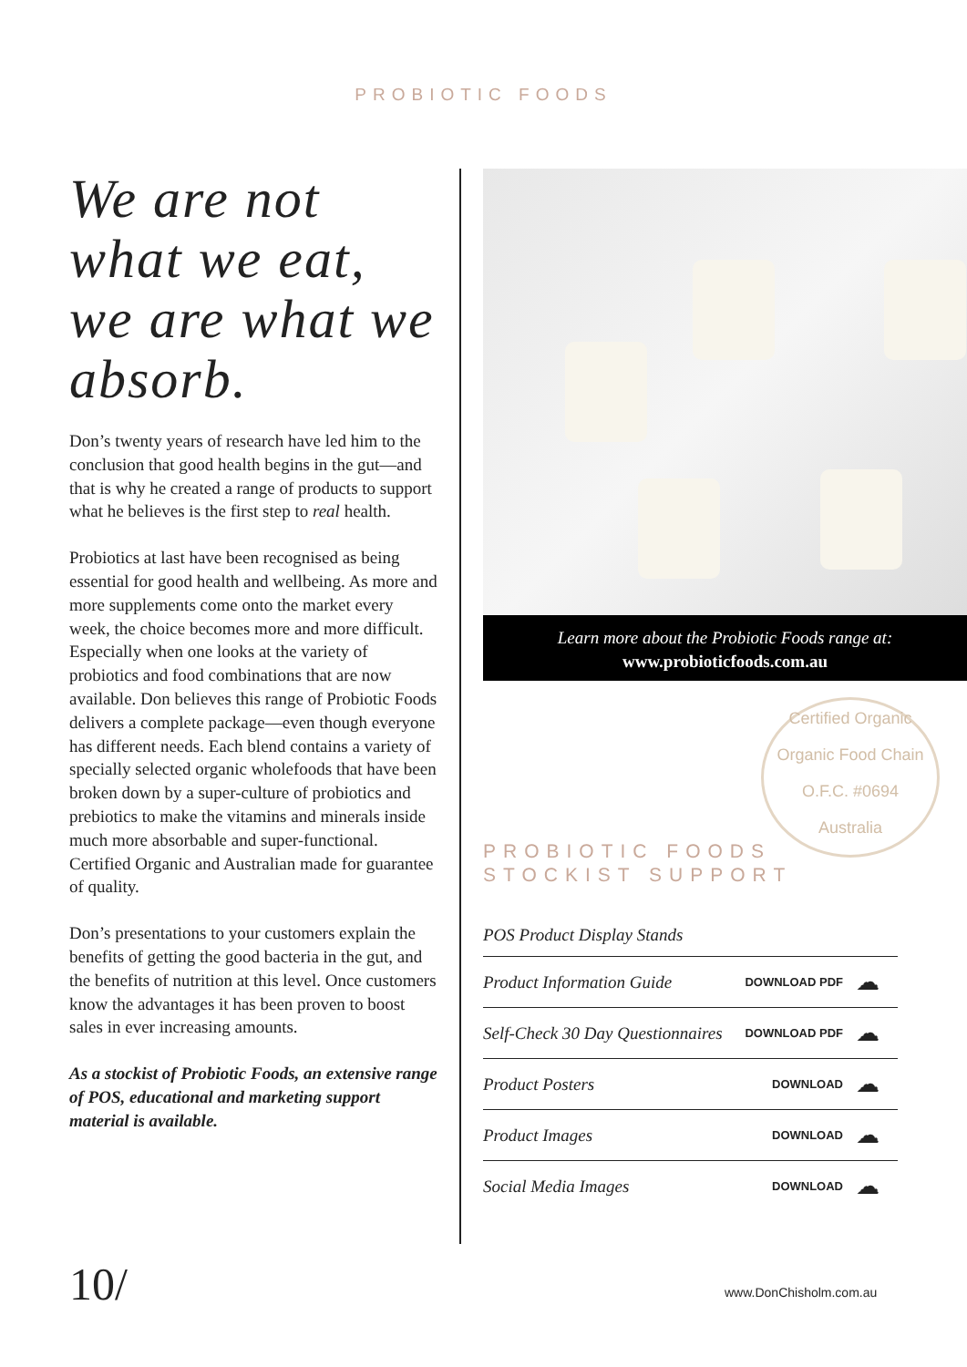PROBIOTIC FOODS
We are not what we eat, we are what we absorb.
Don’s twenty years of research have led him to the conclusion that good health begins in the gut—and that is why he created a range of products to support what he believes is the first step to real health.
Probiotics at last have been recognised as being essential for good health and wellbeing. As more and more supplements come onto the market every week, the choice becomes more and more difficult. Especially when one looks at the variety of probiotics and food combinations that are now available. Don believes this range of Probiotic Foods delivers a complete package—even though everyone has different needs. Each blend contains a variety of specially selected organic wholefoods that have been broken down by a super-culture of probiotics and prebiotics to make the vitamins and minerals inside much more absorbable and super-functional. Certified Organic and Australian made for guarantee of quality.
Don’s presentations to your customers explain the benefits of getting the good bacteria in the gut, and the benefits of nutrition at this level. Once customers know the advantages it has been proven to boost sales in ever increasing amounts.
As a stockist of Probiotic Foods, an extensive range of POS, educational and marketing support material is available.
Learn more about the Probiotic Foods range at:
www.probioticfoods.com.au
Certified Organic
Organic Food Chain O.F.C. #0694
Australia
PROBIOTIC FOODS
STOCKIST SUPPORT
| POS Product Display Stands | | |
| Product Information Guide | DOWNLOAD PDF | ☁ |
| Self-Check 30 Day Questionnaires | DOWNLOAD PDF | ☁ |
| Product Posters | DOWNLOAD | ☁ |
| Product Images | DOWNLOAD | ☁ |
| Social Media Images | DOWNLOAD | ☁ |
10/ www.DonChisholm.com.au